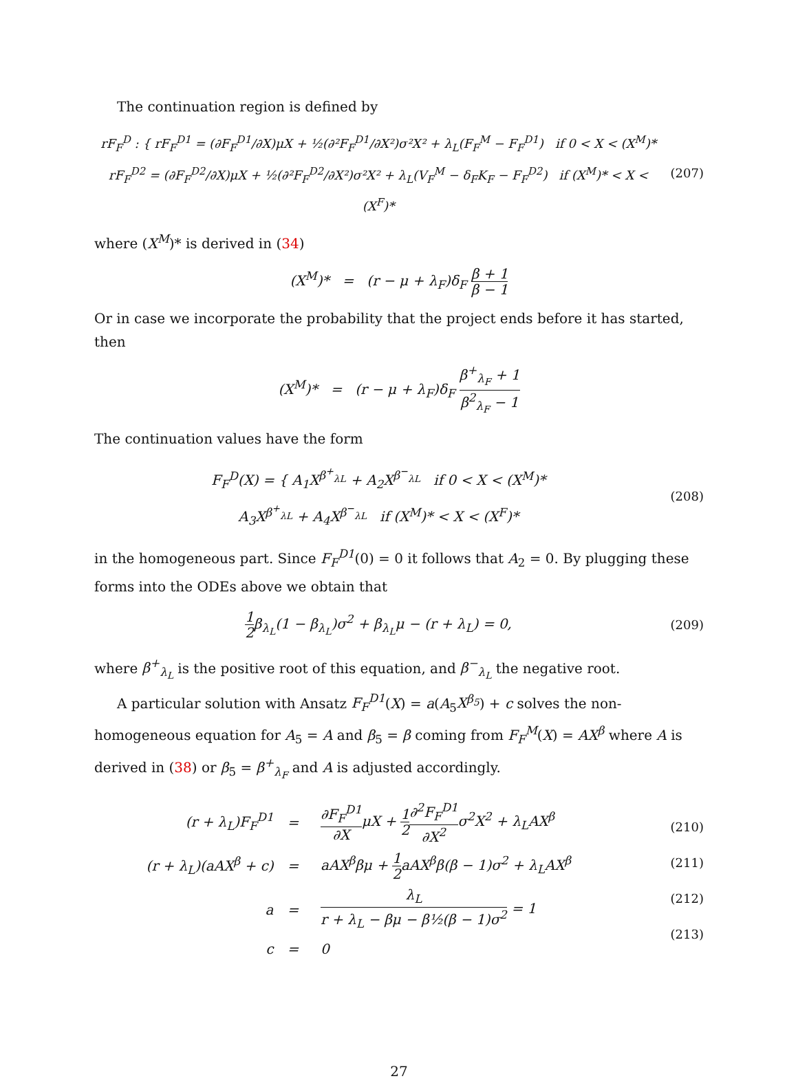The continuation region is defined by
rF<sub>F</sub><sup>D</sup> : { rF<sub>F</sub><sup>D1</sup> = (∂F<sub>F</sub><sup>D1</sup>/∂X)μX + ½(∂²F<sub>F</sub><sup>D1</sup>/∂X²)σ²X² + λ<sub>L</sub>(F<sub>F</sub><sup>M</sup> − F<sub>F</sub><sup>D1</sup>) if 0 < X < (X<sup>M</sup>)*
rF<sub>F</sub><sup>D2</sup> = (∂F<sub>F</sub><sup>D2</sup>/∂X)μX + ½(∂²F<sub>F</sub><sup>D2</sup>/∂X²)σ²X² + λ<sub>L</sub>(V<sub>F</sub><sup>M</sup> − δ<sub>F</sub>K<sub>F</sub> − F<sub>F</sub><sup>D2</sup>) if (X<sup>M</sup>)* < X < (X<sup>F</sup>)*
(207)
where (X<sup>M</sup>)* is derived in (34)
(X<sup>M</sup>)* = (r − μ + λ<sub>F</sub>)δ<sub>F</sub> β + 1 β − 1
Or in case we incorporate the probability that the project ends before it has started, then
(X<sup>M</sup>)* = (r − μ + λ<sub>F</sub>)δ<sub>F</sub> β<sup>+</sup><sub>λ<sub>F</sub></sub> + 1 β<sup>2</sup><sub>λ<sub>F</sub></sub> − 1
The continuation values have the form
F<sub>F</sub><sup>D</sup>(X) = { A<sub>1</sub>X<sup>β<sup>+</sup><sub>λL</sub></sup> + A<sub>2</sub>X<sup>β<sup>−</sup><sub>λL</sub></sup> if 0 < X < (X<sup>M</sup>)*
A<sub>3</sub>X<sup>β<sup>+</sup><sub>λL</sub></sup> + A<sub>4</sub>X<sup>β<sup>−</sup><sub>λL</sub></sup> if (X<sup>M</sup>)* < X < (X<sup>F</sup>)*
(208)
in the homogeneous part. Since F<sub>F</sub><sup>D1</sup>(0) = 0 it follows that A<sub>2</sub> = 0. By plugging these forms into the ODEs above we obtain that
1 2β<sub>λ<sub>L</sub></sub>(1 − β<sub>λ<sub>L</sub></sub>)σ<sup>2</sup> + β<sub>λ<sub>L</sub></sub>μ − (r + λ<sub>L</sub>) = 0,
(209)
where β<sup>+</sup><sub>λ<sub>L</sub></sub> is the positive root of this equation, and β<sup>−</sup><sub>λ<sub>L</sub></sub> the negative root.
A particular solution with Ansatz F<sub>F</sub><sup>D1</sup>(X) = a(A<sub>5</sub>X<sup>β<sub>5</sub></sup>) + c solves the non-homogeneous equation for A<sub>5</sub> = A and β<sub>5</sub> = β coming from F<sub>F</sub><sup>M</sup>(X) = AX<sup>β</sup> where A is derived in (38) or β<sub>5</sub> = β<sup>+</sup><sub>λ<sub>F</sub></sub> and A is adjusted accordingly.
| (r + λ<sub>L</sub>)F<sub>F</sub><sup>D1</sup> | = | ∂F<sub>F</sub><sup>D1</sup> ∂X μX + 1 2 ∂<sup>2</sup>F<sub>F</sub><sup>D1</sup> ∂X<sup>2</sup> σ<sup>2</sup>X<sup>2</sup> + λ<sub>L</sub>AX<sup>β</sup> |
| (r + λ<sub>L</sub>)(aAX<sup>β</sup> + c) | = | aAX<sup>β</sup>βμ + 1 2 aAX<sup>β</sup>β(β − 1)σ<sup>2</sup> + λ<sub>L</sub>AX<sup>β</sup> |
| a | = | λ<sub>L</sub> r + λ<sub>L</sub> − βμ − β½(β − 1)σ<sup>2</sup> = 1 |
| c | = | 0 |
(210)
(211)
(212)
(213)
27